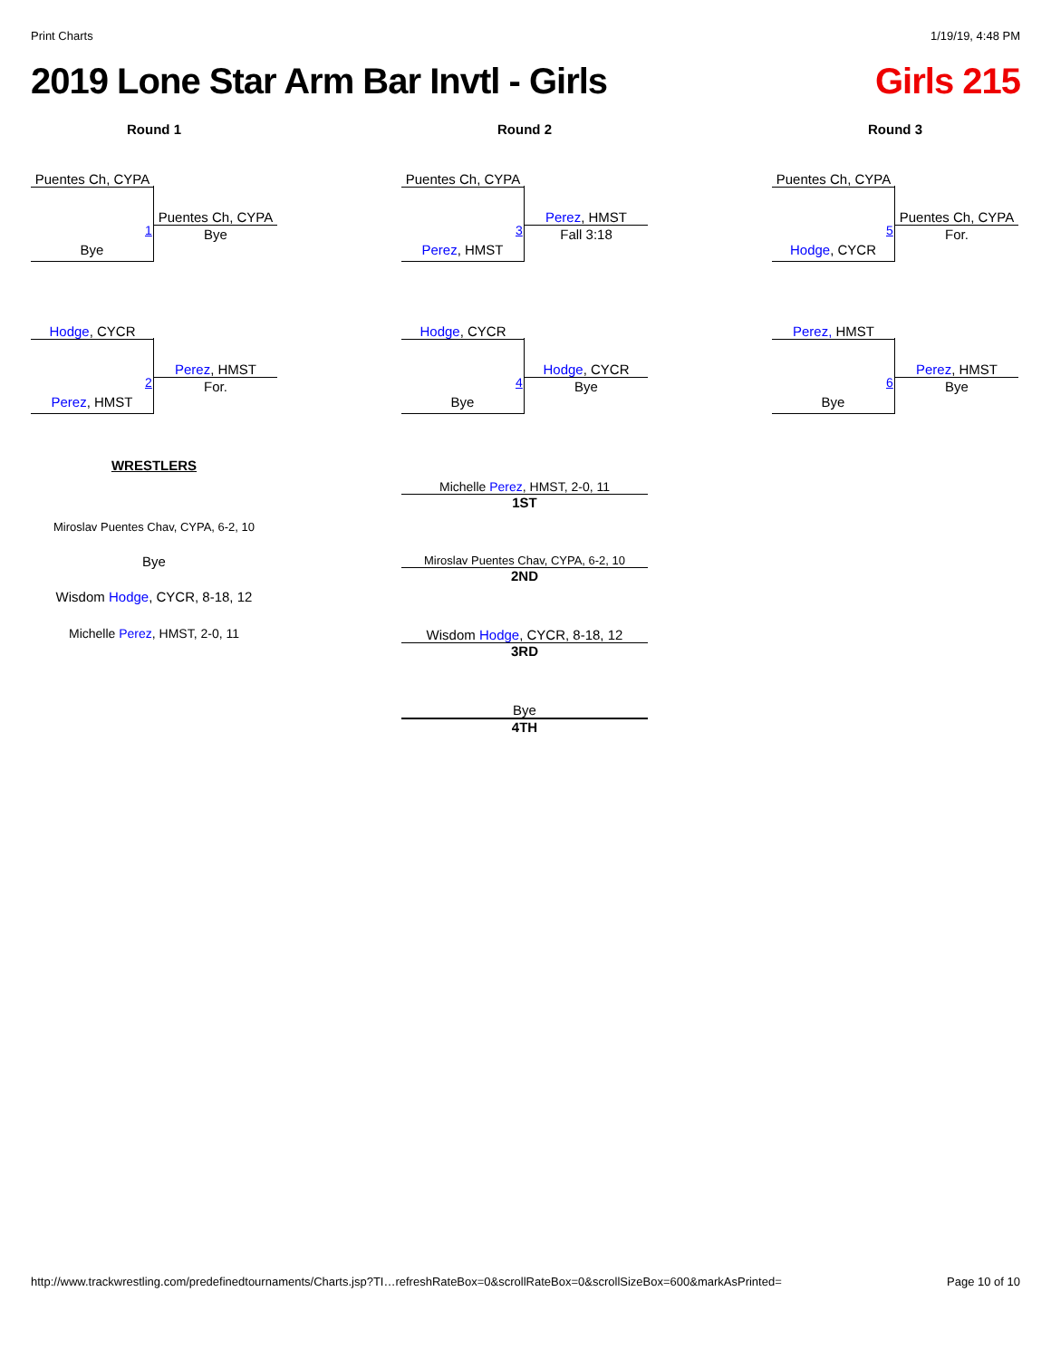Print Charts 1/19/19, 4:48 PM
2019 Lone Star Arm Bar Invtl - Girls Girls 215
Round 1
Puentes Ch, CYPA
Bye
1
Puentes Ch, CYPA
Bye
Hodge, CYCR
Perez, HMST
2
Perez, HMST
For.
WRESTLERS
Miroslav Puentes Chav, CYPA, 6-2, 10
Bye
Wisdom Hodge, CYCR, 8-18, 12
Michelle Perez, HMST, 2-0, 11
Round 2
Puentes Ch, CYPA
Perez, HMST
3
Perez, HMST
Fall 3:18
Hodge, CYCR
Bye
4
Hodge, CYCR
Bye
Michelle Perez, HMST, 2-0, 11
1ST
Miroslav Puentes Chav, CYPA, 6-2, 10
2ND
Wisdom Hodge, CYCR, 8-18, 12
3RD
Bye
4TH
Round 3
Puentes Ch, CYPA
Hodge, CYCR
5
Puentes Ch, CYPA
For.
Perez, HMST
Bye
6
Perez, HMST
Bye
http://www.trackwrestling.com/predefinedtournaments/Charts.jsp?TI…refreshRateBox=0&scrollRateBox=0&scrollSizeBox=600&markAsPrinted= Page 10 of 10